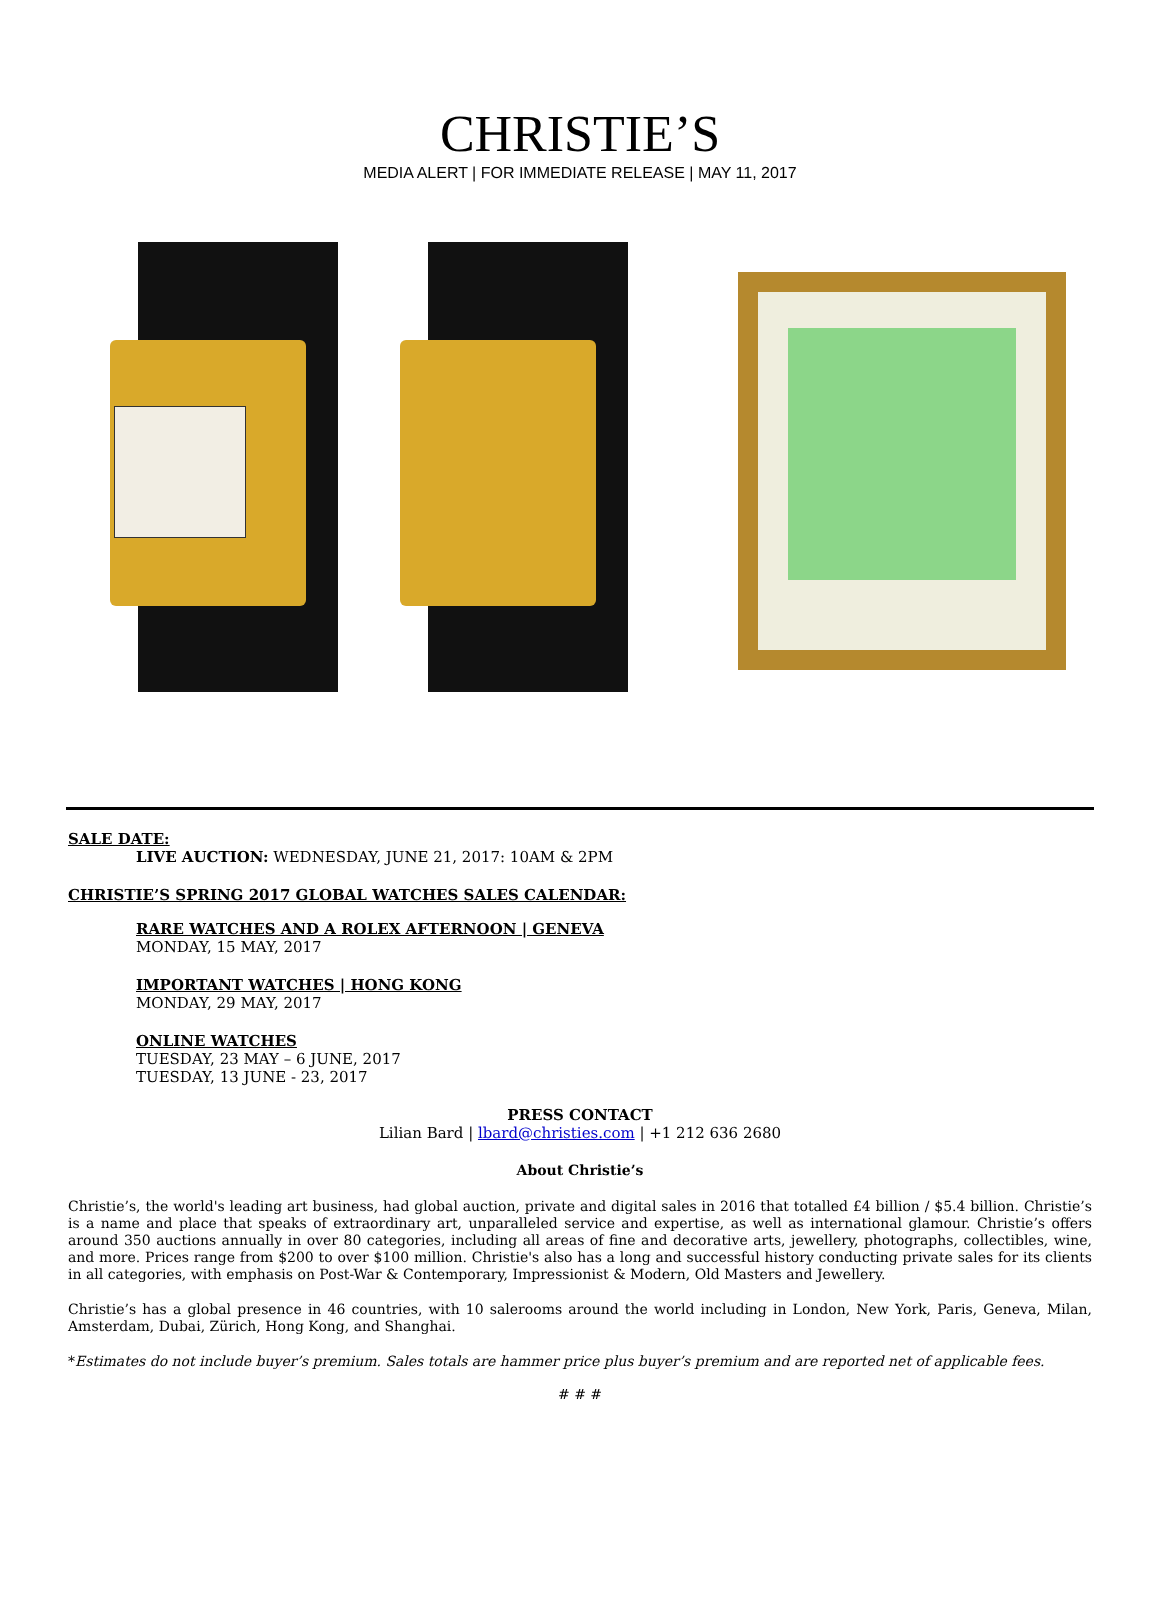CHRISTIE’S
MEDIA ALERT | FOR IMMEDIATE RELEASE | MAY 11, 2017
SALE DATE:
LIVE AUCTION: WEDNESDAY, JUNE 21, 2017: 10AM & 2PM
CHRISTIE’S SPRING 2017 GLOBAL WATCHES SALES CALENDAR:
RARE WATCHES AND A ROLEX AFTERNOON | GENEVA
MONDAY, 15 MAY, 2017
IMPORTANT WATCHES | HONG KONG
MONDAY, 29 MAY, 2017
ONLINE WATCHES
TUESDAY, 23 MAY – 6 JUNE, 2017
TUESDAY, 13 JUNE - 23, 2017
PRESS CONTACT
Lilian Bard | lbard@christies.com | +1 212 636 2680
About Christie’s
Christie’s, the world's leading art business, had global auction, private and digital sales in 2016 that totalled £4 billion / $5.4 billion. Christie’s is a name and place that speaks of extraordinary art, unparalleled service and expertise, as well as international glamour. Christie’s offers around 350 auctions annually in over 80 categories, including all areas of fine and decorative arts, jewellery, photographs, collectibles, wine, and more. Prices range from $200 to over $100 million. Christie's also has a long and successful history conducting private sales for its clients in all categories, with emphasis on Post-War & Contemporary, Impressionist & Modern, Old Masters and Jewellery.
Christie’s has a global presence in 46 countries, with 10 salerooms around the world including in London, New York, Paris, Geneva, Milan, Amsterdam, Dubai, Zürich, Hong Kong, and Shanghai.
*Estimates do not include buyer’s premium. Sales totals are hammer price plus buyer’s premium and are reported net of applicable fees.
# # #